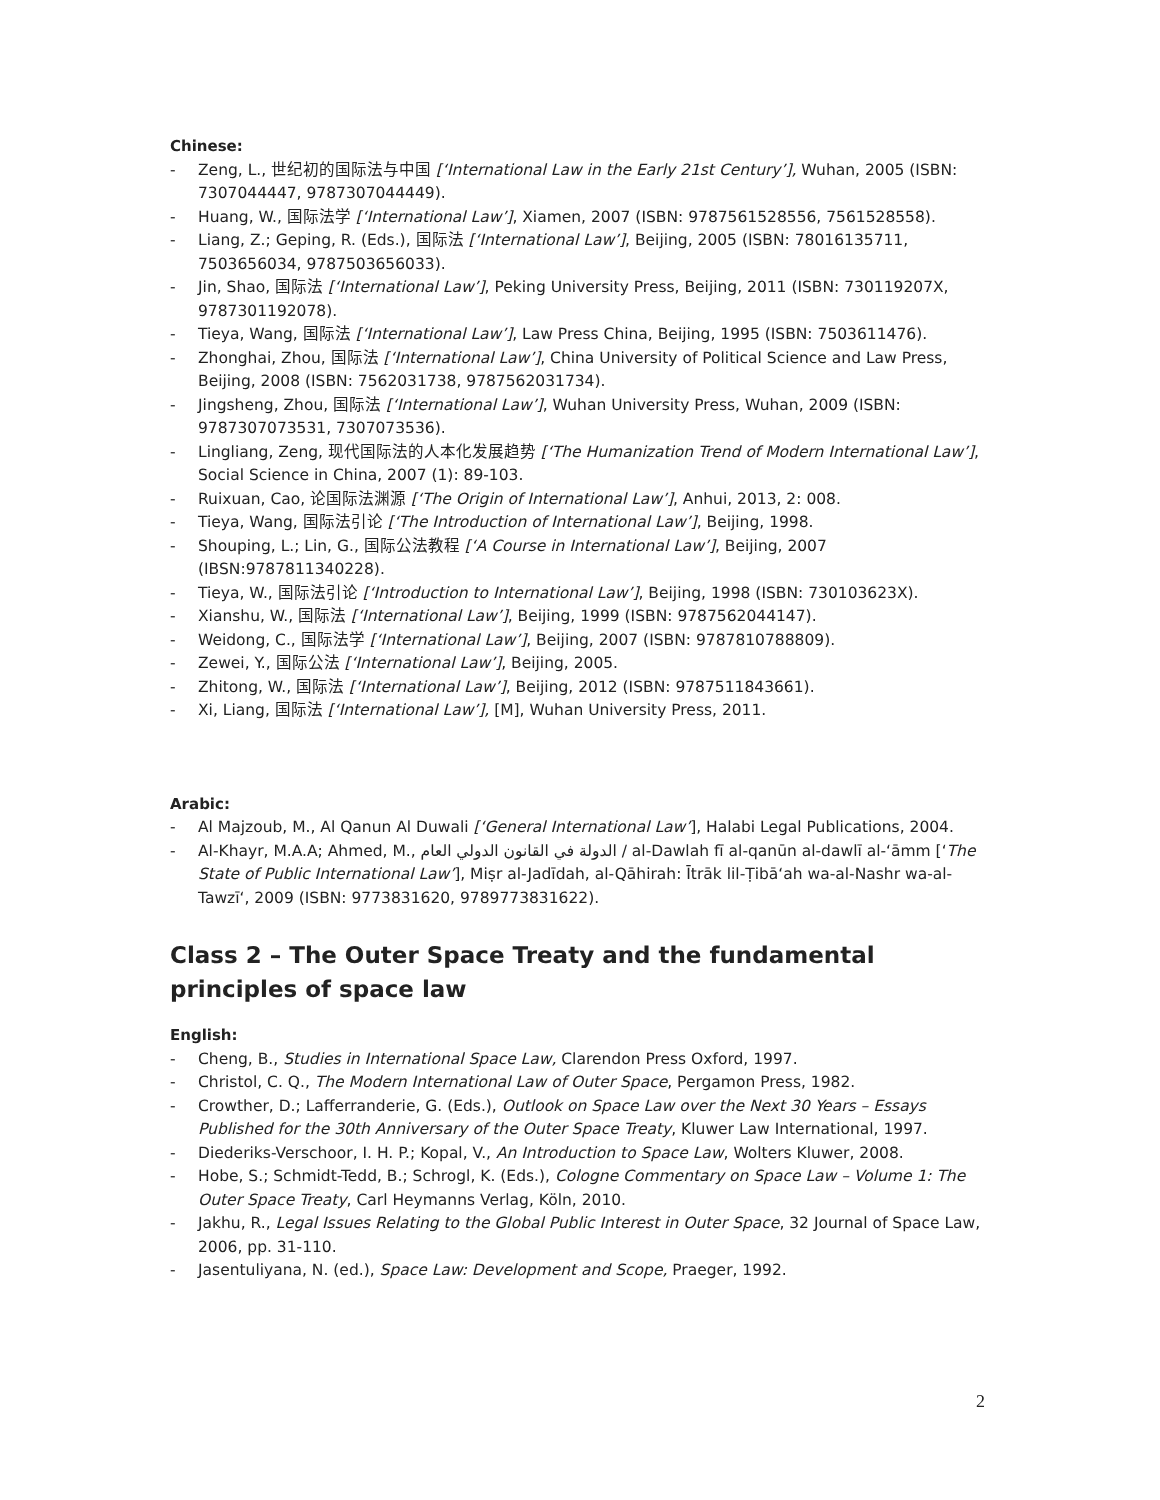Chinese:
- Zeng, L., 世纪初的国际法与中国 [‘International Law in the Early 21st Century’], Wuhan, 2005 (ISBN: 7307044447, 9787307044449).
- Huang, W., 国际法学 [‘International Law’], Xiamen, 2007 (ISBN: 9787561528556, 7561528558).
- Liang, Z.; Geping, R. (Eds.), 国际法 [‘International Law’], Beijing, 2005 (ISBN: 78016135711, 7503656034, 9787503656033).
- Jin, Shao, 国际法 [‘International Law’], Peking University Press, Beijing, 2011 (ISBN: 730119207X, 9787301192078).
- Tieya, Wang, 国际法 [‘International Law’], Law Press China, Beijing, 1995 (ISBN: 7503611476).
- Zhonghai, Zhou, 国际法 [‘International Law’], China University of Political Science and Law Press, Beijing, 2008 (ISBN: 7562031738, 9787562031734).
- Jingsheng, Zhou, 国际法 [‘International Law’], Wuhan University Press, Wuhan, 2009 (ISBN: 9787307073531, 7307073536).
- Lingliang, Zeng, 现代国际法的人本化发展趋势 [‘The Humanization Trend of Modern International Law’], Social Science in China, 2007 (1): 89-103.
- Ruixuan, Cao, 论国际法渊源 [‘The Origin of International Law’], Anhui, 2013, 2: 008.
- Tieya, Wang, 国际法引论 [‘The Introduction of International Law’], Beijing, 1998.
- Shouping, L.; Lin, G., 国际公法教程 [‘A Course in International Law’], Beijing, 2007 (IBSN:9787811340228).
- Tieya, W., 国际法引论 [‘Introduction to International Law’], Beijing, 1998 (ISBN: 730103623X).
- Xianshu, W., 国际法 [‘International Law’], Beijing, 1999 (ISBN: 9787562044147).
- Weidong, C., 国际法学 [‘International Law’], Beijing, 2007 (ISBN: 9787810788809).
- Zewei, Y., 国际公法 [‘International Law’], Beijing, 2005.
- Zhitong, W., 国际法 [‘International Law’], Beijing, 2012 (ISBN: 9787511843661).
- Xi, Liang, 国际法 [‘International Law’], [M], Wuhan University Press, 2011.
Arabic:
- Al Majzoub, M., Al Qanun Al Duwali [‘General International Law’], Halabi Legal Publications, 2004.
- Al-Khayr, M.A.A; Ahmed, M., الدولة في القانون الدولي العام / al-Dawlah fī al-qanūn al-dawlī al-‘āmm [‘The State of Public International Law’], Miṣr al-Jadīdah, al-Qāhirah: Ītrāk lil-Ṭibā‘ah wa-al-Nashr wa-al-Tawzī‘, 2009 (ISBN: 9773831620, 9789773831622).
Class 2 – The Outer Space Treaty and the fundamental principles of space law
English:
- Cheng, B., Studies in International Space Law, Clarendon Press Oxford, 1997.
- Christol, C. Q., The Modern International Law of Outer Space, Pergamon Press, 1982.
- Crowther, D.; Lafferranderie, G. (Eds.), Outlook on Space Law over the Next 30 Years – Essays Published for the 30th Anniversary of the Outer Space Treaty, Kluwer Law International, 1997.
- Diederiks-Verschoor, I. H. P.; Kopal, V., An Introduction to Space Law, Wolters Kluwer, 2008.
- Hobe, S.; Schmidt-Tedd, B.; Schrogl, K. (Eds.), Cologne Commentary on Space Law – Volume 1: The Outer Space Treaty, Carl Heymanns Verlag, Köln, 2010.
- Jakhu, R., Legal Issues Relating to the Global Public Interest in Outer Space, 32 Journal of Space Law, 2006, pp. 31-110.
- Jasentuliyana, N. (ed.), Space Law: Development and Scope, Praeger, 1992.
2